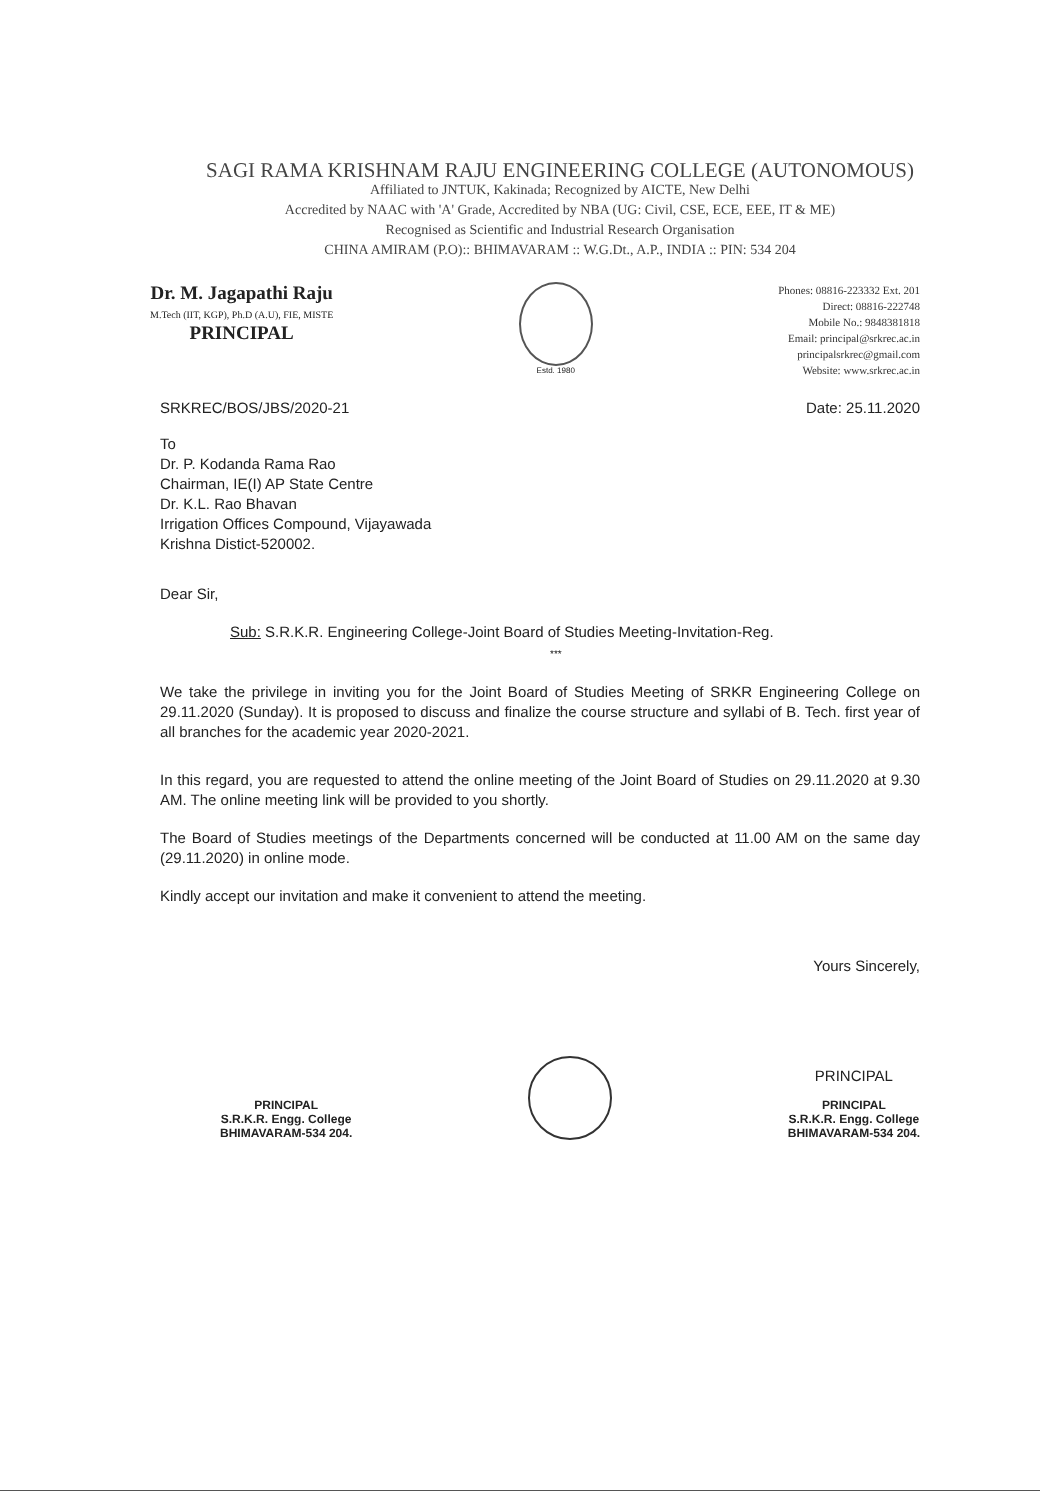SAGI RAMA KRISHNAM RAJU ENGINEERING COLLEGE (AUTONOMOUS)
Affiliated to JNTUK, Kakinada; Recognized by AICTE, New Delhi
Accredited by NAAC with 'A' Grade, Accredited by NBA (UG: Civil, CSE, ECE, EEE, IT & ME)
Recognised as Scientific and Industrial Research Organisation
CHINA AMIRAM (P.O):: BHIMAVARAM :: W.G.Dt., A.P., INDIA :: PIN: 534 204
Dr. M. Jagapathi Raju
M.Tech (IIT, KGP), Ph.D (A.U), FIE, MISTE
PRINCIPAL
Estd. 1980
Phones: 08816-223332 Ext. 201
Direct: 08816-222748
Mobile No.: 9848381818
Email: principal@srkrec.ac.in
principalsrkrec@gmail.com
Website: www.srkrec.ac.in
SRKREC/BOS/JBS/2020-21 Date: 25.11.2020
To
Dr. P. Kodanda Rama Rao
Chairman, IE(I) AP State Centre
Dr. K.L. Rao Bhavan
Irrigation Offices Compound, Vijayawada
Krishna Distict-520002.
Dear Sir,
Sub: S.R.K.R. Engineering College-Joint Board of Studies Meeting-Invitation-Reg.
***
We take the privilege in inviting you for the Joint Board of Studies Meeting of SRKR Engineering College on 29.11.2020 (Sunday). It is proposed to discuss and finalize the course structure and syllabi of B. Tech. first year of all branches for the academic year 2020-2021.
In this regard, you are requested to attend the online meeting of the Joint Board of Studies on 29.11.2020 at 9.30 AM. The online meeting link will be provided to you shortly.
The Board of Studies meetings of the Departments concerned will be conducted at 11.00 AM on the same day (29.11.2020) in online mode.
Kindly accept our invitation and make it convenient to attend the meeting.
Yours Sincerely,
PRINCIPAL
S.R.K.R. Engg. College
BHIMAVARAM-534 204.
PRINCIPAL
PRINCIPAL
S.R.K.R. Engg. College
BHIMAVARAM-534 204.